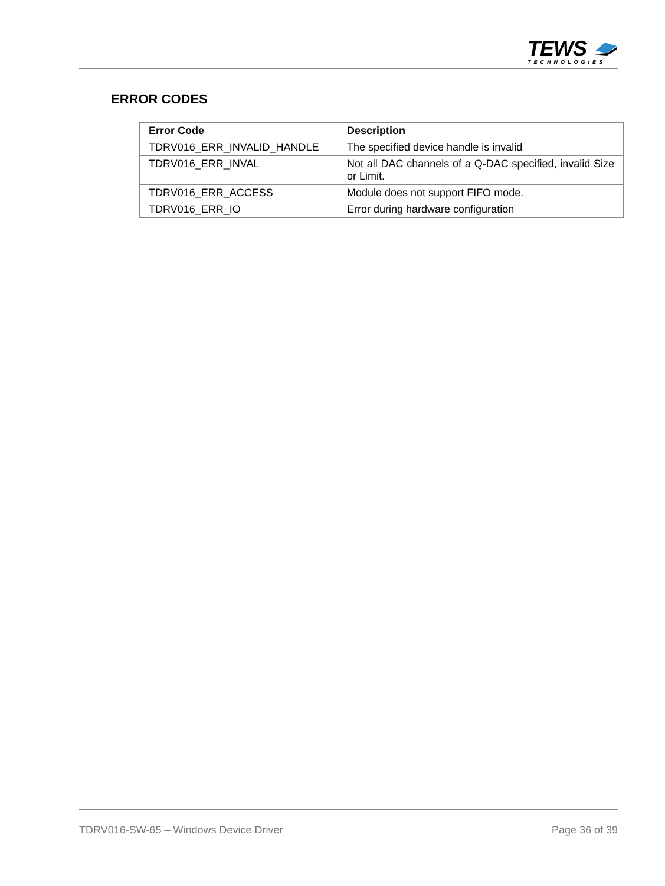TEWS
TECHNOLOGIES
ERROR CODES
| Error Code | Description |
| --- | --- |
| TDRV016_ERR_INVALID_HANDLE | The specified device handle is invalid |
| TDRV016_ERR_INVAL | Not all DAC channels of a Q-DAC specified, invalid Size or Limit. |
| TDRV016_ERR_ACCESS | Module does not support FIFO mode. |
| TDRV016_ERR_IO | Error during hardware configuration |
TDRV016-SW-65 – Windows Device Driver Page 36 of 39